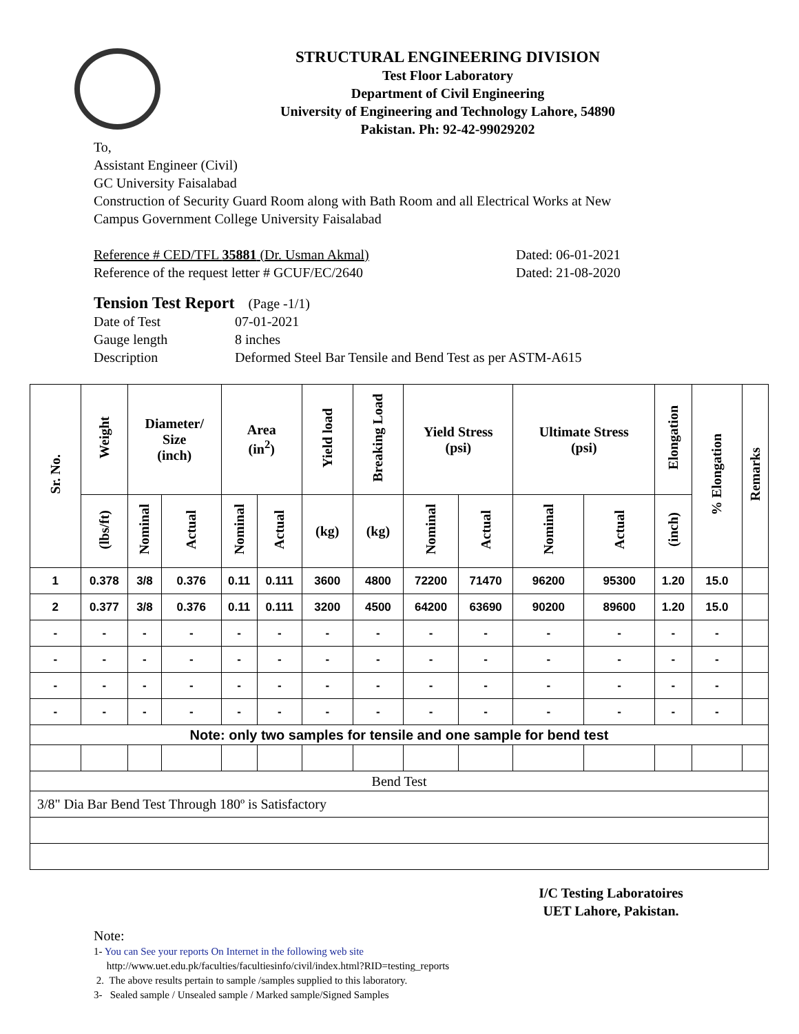STRUCTURAL ENGINEERING DIVISION
Test Floor Laboratory
Department of Civil Engineering
University of Engineering and Technology Lahore, 54890
Pakistan. Ph: 92-42-99029202
To,
Assistant Engineer (Civil)
GC University Faisalabad
Construction of Security Guard Room along with Bath Room and all Electrical Works at New
Campus Government College University Faisalabad
Reference # CED/TFL 35881 (Dr. Usman Akmal) Dated: 06-01-2021
Reference of the request letter # GCUF/EC/2640 Dated: 21-08-2020
Tension Test Report (Page -1/1)
Date of Test 07-01-2021
Gauge length 8 inches
Description Deformed Steel Bar Tensile and Bend Test as per ASTM-A615
| Sr. No. | Weight | Diameter/ Size (inch) | | Area (in<sup>2</sup>) | | Yield load | Breaking Load | Yield Stress (psi) | | Ultimate Stress (psi) | | Elongation | % Elongation | Remarks |
| --- | --- | --- | --- | --- | --- | --- | --- | --- | --- | --- | --- | --- | --- | --- |
| | (lbs/ft) | Nominal | Actual | Nominal | Actual | (kg) | (kg) | Nominal | Actual | Nominal | Actual | (inch) | | |
| 1 | 0.378 | 3/8 | 0.376 | 0.11 | 0.111 | 3600 | 4800 | 72200 | 71470 | 96200 | 95300 | 1.20 | 15.0 | |
| 2 | 0.377 | 3/8 | 0.376 | 0.11 | 0.111 | 3200 | 4500 | 64200 | 63690 | 90200 | 89600 | 1.20 | 15.0 | |
| - | - | - | - | - | - | - | - | - | - | - | - | - | - | |
| - | - | - | - | - | - | - | - | - | - | - | - | - | - | |
| - | - | - | - | - | - | - | - | - | - | - | - | - | - | |
| - | - | - | - | - | - | - | - | - | - | - | - | - | - | |
| Note: only two samples for tensile and one sample for bend test | | | | | | | | | | | | | | |
| Bend Test | | | | | | | | | | | | | | |
| 3/8" Dia Bar Bend Test Through 180º is Satisfactory | | | | | | | | | | | | | | |
I/C Testing Laboratoires
UET Lahore, Pakistan.
Note:
1- You can See your reports On Internet in the following web site
http://www.uet.edu.pk/faculties/facultiesinfo/civil/index.html?RID=testing_reports
2. The above results pertain to sample /samples supplied to this laboratory.
3- Sealed sample / Unsealed sample / Marked sample/Signed Samples